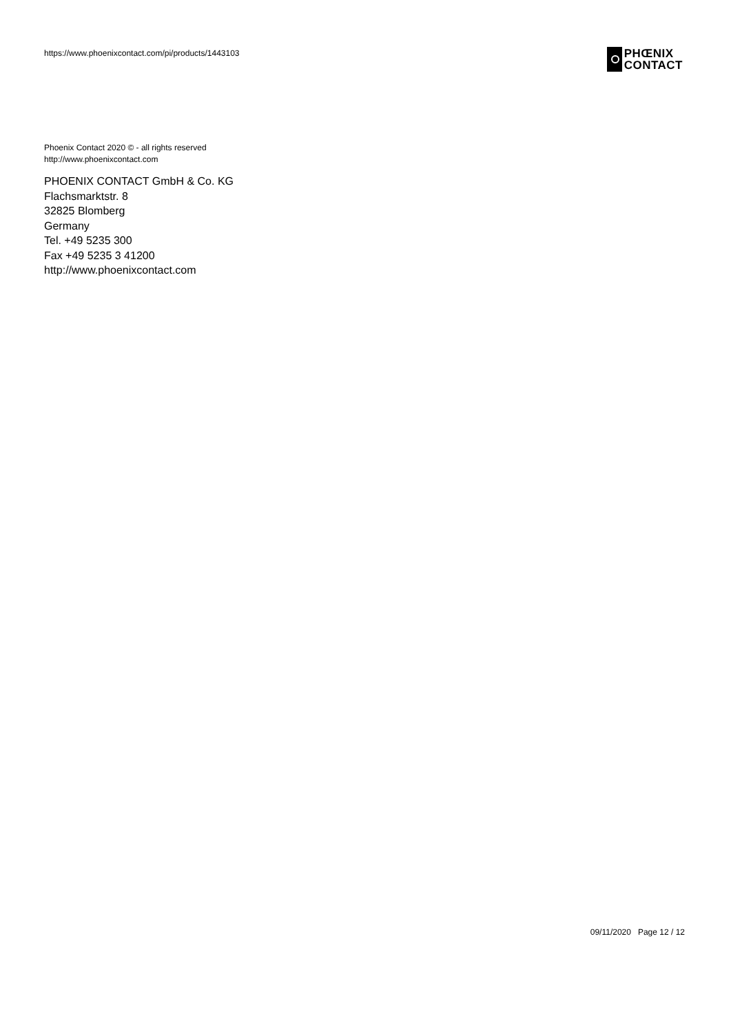https://www.phoenixcontact.com/pi/products/1443103
PHŒNIX
CONTACT
Phoenix Contact 2020 © - all rights reserved
http://www.phoenixcontact.com
PHOENIX CONTACT GmbH & Co. KG
Flachsmarktstr. 8
32825 Blomberg
Germany
Tel. +49 5235 300
Fax +49 5235 3 41200
http://www.phoenixcontact.com
09/11/2020 Page 12 / 12